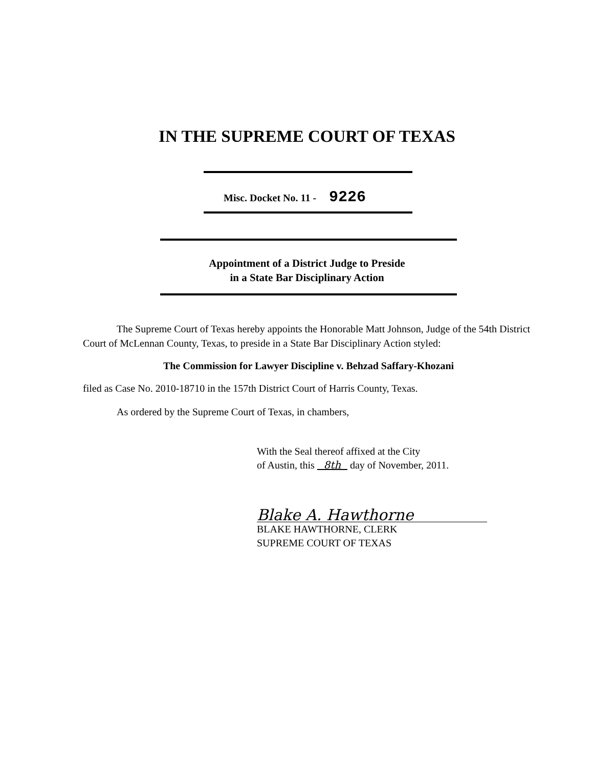IN THE SUPREME COURT OF TEXAS
Misc. Docket No. 11 - 9226
Appointment of a District Judge to Preside
in a State Bar Disciplinary Action
The Supreme Court of Texas hereby appoints the Honorable Matt Johnson, Judge of the 54th District Court of McLennan County, Texas, to preside in a State Bar Disciplinary Action styled:
The Commission for Lawyer Discipline v. Behzad Saffary-Khozani
filed as Case No. 2010-18710 in the 157th District Court of Harris County, Texas.
As ordered by the Supreme Court of Texas, in chambers,
With the Seal thereof affixed at the City
of Austin, this 8th day of November, 2011.
Blake A. Hawthorne
BLAKE HAWTHORNE, CLERK
SUPREME COURT OF TEXAS